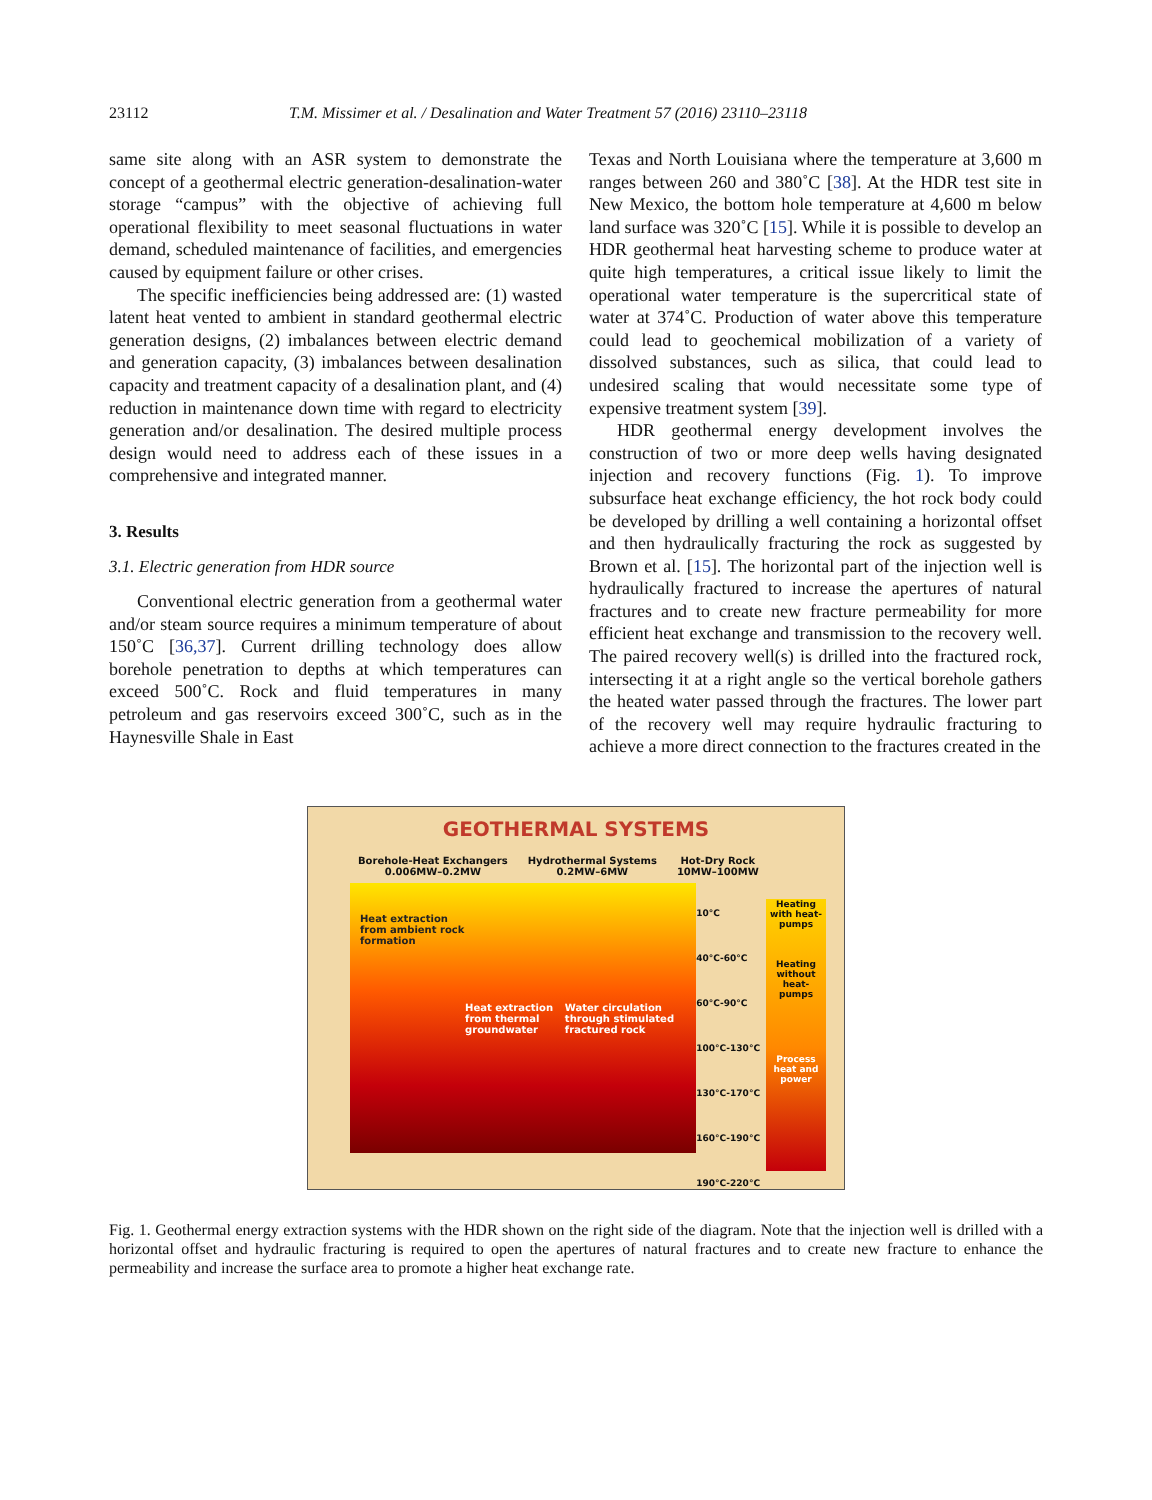23112 T.M. Missimer et al. / Desalination and Water Treatment 57 (2016) 23110–23118
same site along with an ASR system to demonstrate the concept of a geothermal electric generation-desalination-water storage “campus” with the objective of achieving full operational flexibility to meet seasonal fluctuations in water demand, scheduled maintenance of facilities, and emergencies caused by equipment failure or other crises.
The specific inefficiencies being addressed are: (1) wasted latent heat vented to ambient in standard geothermal electric generation designs, (2) imbalances between electric demand and generation capacity, (3) imbalances between desalination capacity and treatment capacity of a desalination plant, and (4) reduction in maintenance down time with regard to electricity generation and/or desalination. The desired multiple process design would need to address each of these issues in a comprehensive and integrated manner.
3. Results
3.1. Electric generation from HDR source
Conventional electric generation from a geothermal water and/or steam source requires a minimum temperature of about 150˚C [36,37]. Current drilling technology does allow borehole penetration to depths at which temperatures can exceed 500˚C. Rock and fluid temperatures in many petroleum and gas reservoirs exceed 300˚C, such as in the Haynesville Shale in East
Texas and North Louisiana where the temperature at 3,600 m ranges between 260 and 380˚C [38]. At the HDR test site in New Mexico, the bottom hole temperature at 4,600 m below land surface was 320˚C [15]. While it is possible to develop an HDR geothermal heat harvesting scheme to produce water at quite high temperatures, a critical issue likely to limit the operational water temperature is the supercritical state of water at 374˚C. Production of water above this temperature could lead to geochemical mobilization of a variety of dissolved substances, such as silica, that could lead to undesired scaling that would necessitate some type of expensive treatment system [39].
HDR geothermal energy development involves the construction of two or more deep wells having designated injection and recovery functions (Fig. 1). To improve subsurface heat exchange efficiency, the hot rock body could be developed by drilling a well containing a horizontal offset and then hydraulically fracturing the rock as suggested by Brown et al. [15]. The horizontal part of the injection well is hydraulically fractured to increase the apertures of natural fractures and to create new fracture permeability for more efficient heat exchange and transmission to the recovery well. The paired recovery well(s) is drilled into the fractured rock, intersecting it at a right angle so the vertical borehole gathers the heated water passed through the fractures. The lower part of the recovery well may require hydraulic fracturing to achieve a more direct connection to the fractures created in the
GEOTHERMAL SYSTEMS
Borehole-Heat Exchangers
0.006MW–0.2MW Hydrothermal Systems
0.2MW–6MW Hot-Dry Rock
10MW–100MW
Heat extraction from ambient rock formation Heat extraction from thermal groundwater Water circulation through stimulated fractured rock
10°C
40°C-60°C
60°C-90°C
100°C-130°C
130°C-170°C
160°C-190°C
190°C-220°C
Heating with heat-pumps
Heating without heat-pumps
Process heat and power
Fig. 1. Geothermal energy extraction systems with the HDR shown on the right side of the diagram. Note that the injection well is drilled with a horizontal offset and hydraulic fracturing is required to open the apertures of natural fractures and to create new fracture to enhance the permeability and increase the surface area to promote a higher heat exchange rate.